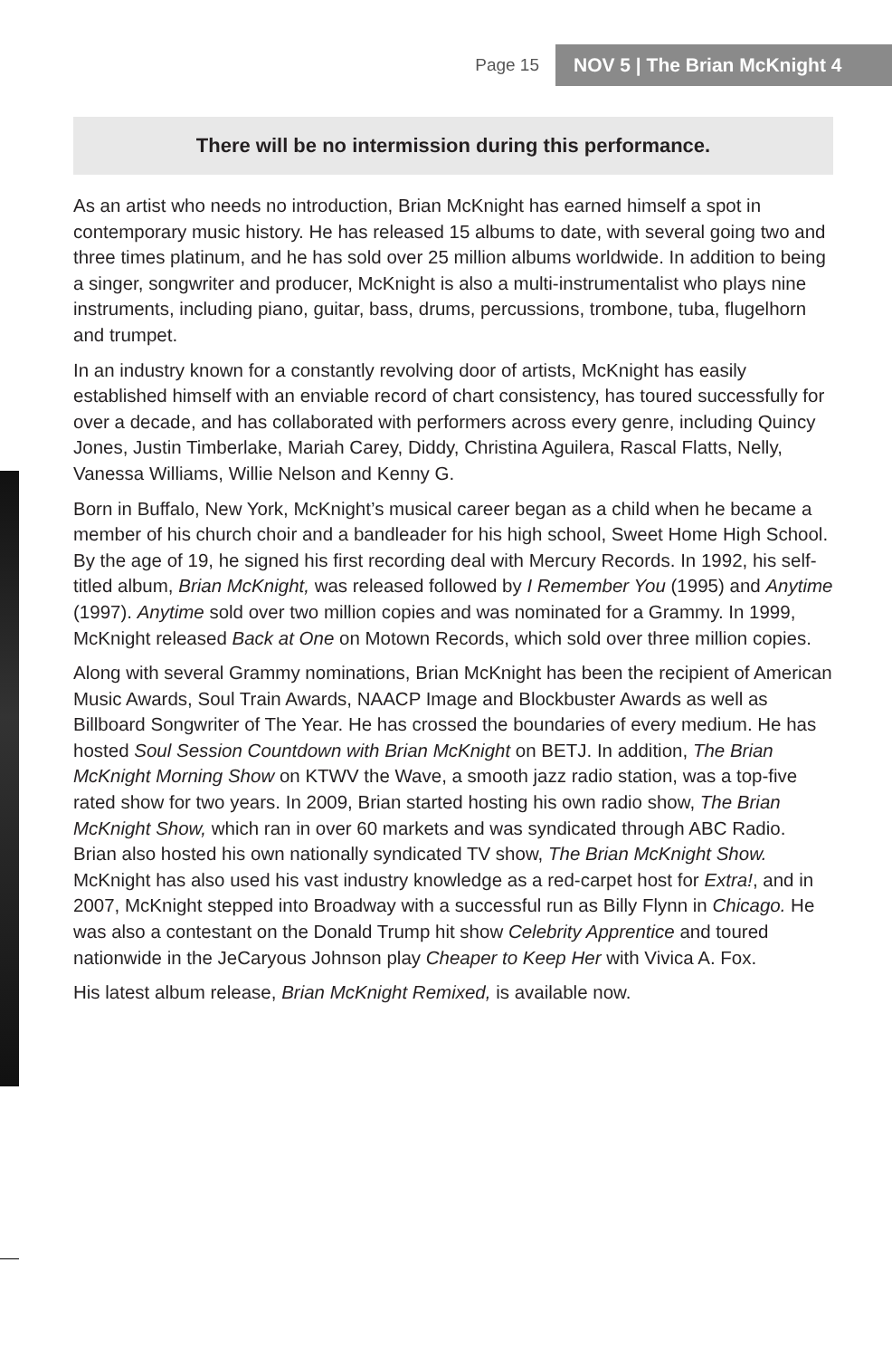Page 15
NOV 5 | The Brian McKnight 4
There will be no intermission during this performance.
As an artist who needs no introduction, Brian McKnight has earned himself a spot in contemporary music history. He has released 15 albums to date, with several going two and three times platinum, and he has sold over 25 million albums worldwide. In addition to being a singer, songwriter and producer, McKnight is also a multi-instrumentalist who plays nine instruments, including piano, guitar, bass, drums, percussions, trombone, tuba, flugelhorn and trumpet.
In an industry known for a constantly revolving door of artists, McKnight has easily established himself with an enviable record of chart consistency, has toured successfully for over a decade, and has collaborated with performers across every genre, including Quincy Jones, Justin Timberlake, Mariah Carey, Diddy, Christina Aguilera, Rascal Flatts, Nelly, Vanessa Williams, Willie Nelson and Kenny G.
Born in Buffalo, New York, McKnight’s musical career began as a child when he became a member of his church choir and a bandleader for his high school, Sweet Home High School. By the age of 19, he signed his first recording deal with Mercury Records. In 1992, his self-titled album, Brian McKnight, was released followed by I Remember You (1995) and Anytime (1997). Anytime sold over two million copies and was nominated for a Grammy. In 1999, McKnight released Back at One on Motown Records, which sold over three million copies.
Along with several Grammy nominations, Brian McKnight has been the recipient of American Music Awards, Soul Train Awards, NAACP Image and Blockbuster Awards as well as Billboard Songwriter of The Year. He has crossed the boundaries of every medium. He has hosted Soul Session Countdown with Brian McKnight on BETJ. In addition, The Brian McKnight Morning Show on KTWV the Wave, a smooth jazz radio station, was a top-five rated show for two years. In 2009, Brian started hosting his own radio show, The Brian McKnight Show, which ran in over 60 markets and was syndicated through ABC Radio. Brian also hosted his own nationally syndicated TV show, The Brian McKnight Show. McKnight has also used his vast industry knowledge as a red-carpet host for Extra!, and in 2007, McKnight stepped into Broadway with a successful run as Billy Flynn in Chicago. He was also a contestant on the Donald Trump hit show Celebrity Apprentice and toured nationwide in the JeCaryous Johnson play Cheaper to Keep Her with Vivica A. Fox.
His latest album release, Brian McKnight Remixed, is available now.